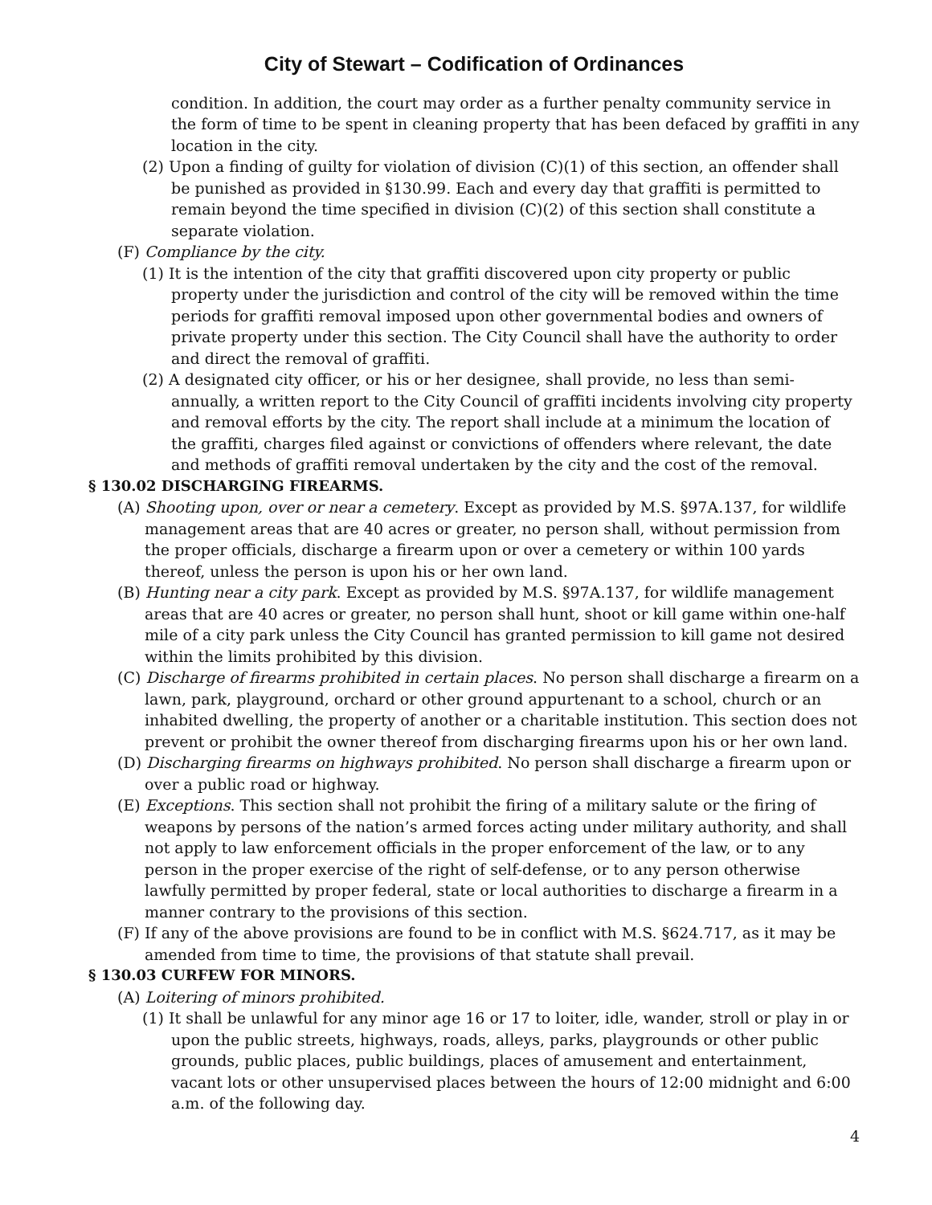City of Stewart – Codification of Ordinances
condition. In addition, the court may order as a further penalty community service in the form of time to be spent in cleaning property that has been defaced by graffiti in any location in the city.
(2) Upon a finding of guilty for violation of division (C)(1) of this section, an offender shall be punished as provided in §130.99. Each and every day that graffiti is permitted to remain beyond the time specified in division (C)(2) of this section shall constitute a separate violation.
(F) Compliance by the city.
(1) It is the intention of the city that graffiti discovered upon city property or public property under the jurisdiction and control of the city will be removed within the time periods for graffiti removal imposed upon other governmental bodies and owners of private property under this section. The City Council shall have the authority to order and direct the removal of graffiti.
(2) A designated city officer, or his or her designee, shall provide, no less than semi-annually, a written report to the City Council of graffiti incidents involving city property and removal efforts by the city. The report shall include at a minimum the location of the graffiti, charges filed against or convictions of offenders where relevant, the date and methods of graffiti removal undertaken by the city and the cost of the removal.
§ 130.02 DISCHARGING FIREARMS.
(A) Shooting upon, over or near a cemetery. Except as provided by M.S. §97A.137, for wildlife management areas that are 40 acres or greater, no person shall, without permission from the proper officials, discharge a firearm upon or over a cemetery or within 100 yards thereof, unless the person is upon his or her own land.
(B) Hunting near a city park. Except as provided by M.S. §97A.137, for wildlife management areas that are 40 acres or greater, no person shall hunt, shoot or kill game within one-half mile of a city park unless the City Council has granted permission to kill game not desired within the limits prohibited by this division.
(C) Discharge of firearms prohibited in certain places. No person shall discharge a firearm on a lawn, park, playground, orchard or other ground appurtenant to a school, church or an inhabited dwelling, the property of another or a charitable institution. This section does not prevent or prohibit the owner thereof from discharging firearms upon his or her own land.
(D) Discharging firearms on highways prohibited. No person shall discharge a firearm upon or over a public road or highway.
(E) Exceptions. This section shall not prohibit the firing of a military salute or the firing of weapons by persons of the nation’s armed forces acting under military authority, and shall not apply to law enforcement officials in the proper enforcement of the law, or to any person in the proper exercise of the right of self-defense, or to any person otherwise lawfully permitted by proper federal, state or local authorities to discharge a firearm in a manner contrary to the provisions of this section.
(F) If any of the above provisions are found to be in conflict with M.S. §624.717, as it may be amended from time to time, the provisions of that statute shall prevail.
§ 130.03 CURFEW FOR MINORS.
(A) Loitering of minors prohibited.
(1) It shall be unlawful for any minor age 16 or 17 to loiter, idle, wander, stroll or play in or upon the public streets, highways, roads, alleys, parks, playgrounds or other public grounds, public places, public buildings, places of amusement and entertainment, vacant lots or other unsupervised places between the hours of 12:00 midnight and 6:00 a.m. of the following day.
4